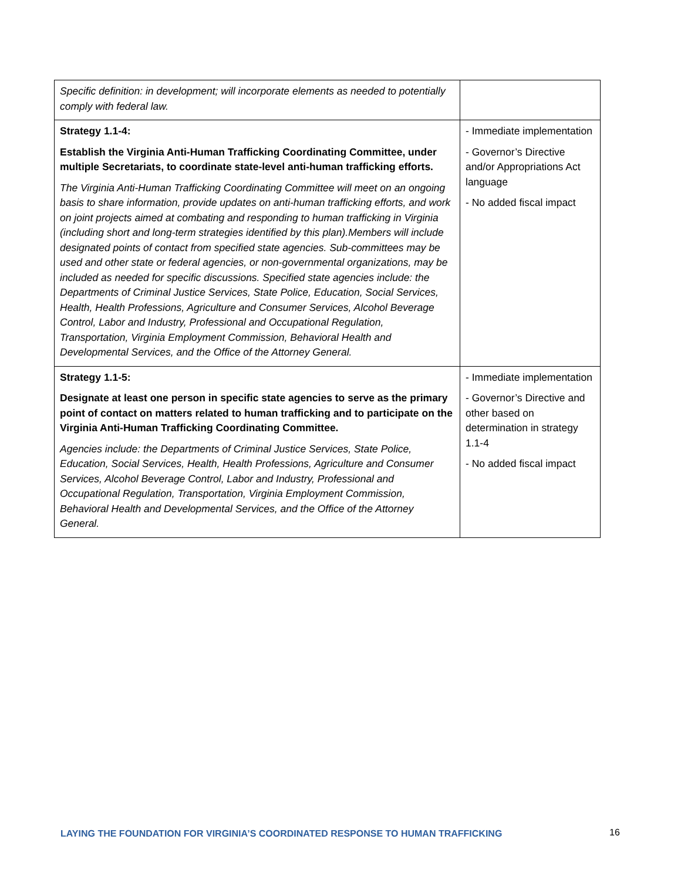| Specific definition: in development; will incorporate elements as needed to potentially comply with federal law. | |
| Strategy 1.1-4: Establish the Virginia Anti-Human Trafficking Coordinating Committee, under multiple Secretariats, to coordinate state-level anti-human trafficking efforts. The Virginia Anti-Human Trafficking Coordinating Committee will meet on an ongoing basis to share information, provide updates on anti-human trafficking efforts, and work on joint projects aimed at combating and responding to human trafficking in Virginia (including short and long-term strategies identified by this plan).Members will include designated points of contact from specified state agencies. Sub-committees may be used and other state or federal agencies, or non-governmental organizations, may be included as needed for specific discussions. Specified state agencies include: the Departments of Criminal Justice Services, State Police, Education, Social Services, Health, Health Professions, Agriculture and Consumer Services, Alcohol Beverage Control, Labor and Industry, Professional and Occupational Regulation, Transportation, Virginia Employment Commission, Behavioral Health and Developmental Services, and the Office of the Attorney General. | - Immediate implementation - Governor’s Directive and/or Appropriations Act language - No added fiscal impact |
| Strategy 1.1-5: Designate at least one person in specific state agencies to serve as the primary point of contact on matters related to human trafficking and to participate on the Virginia Anti-Human Trafficking Coordinating Committee. Agencies include: the Departments of Criminal Justice Services, State Police, Education, Social Services, Health, Health Professions, Agriculture and Consumer Services, Alcohol Beverage Control, Labor and Industry, Professional and Occupational Regulation, Transportation, Virginia Employment Commission, Behavioral Health and Developmental Services, and the Office of the Attorney General. | - Immediate implementation - Governor’s Directive and other based on determination in strategy 1.1-4 - No added fiscal impact |
LAYING THE FOUNDATION FOR VIRGINIA’S COORDINATED RESPONSE TO HUMAN TRAFFICKING
16